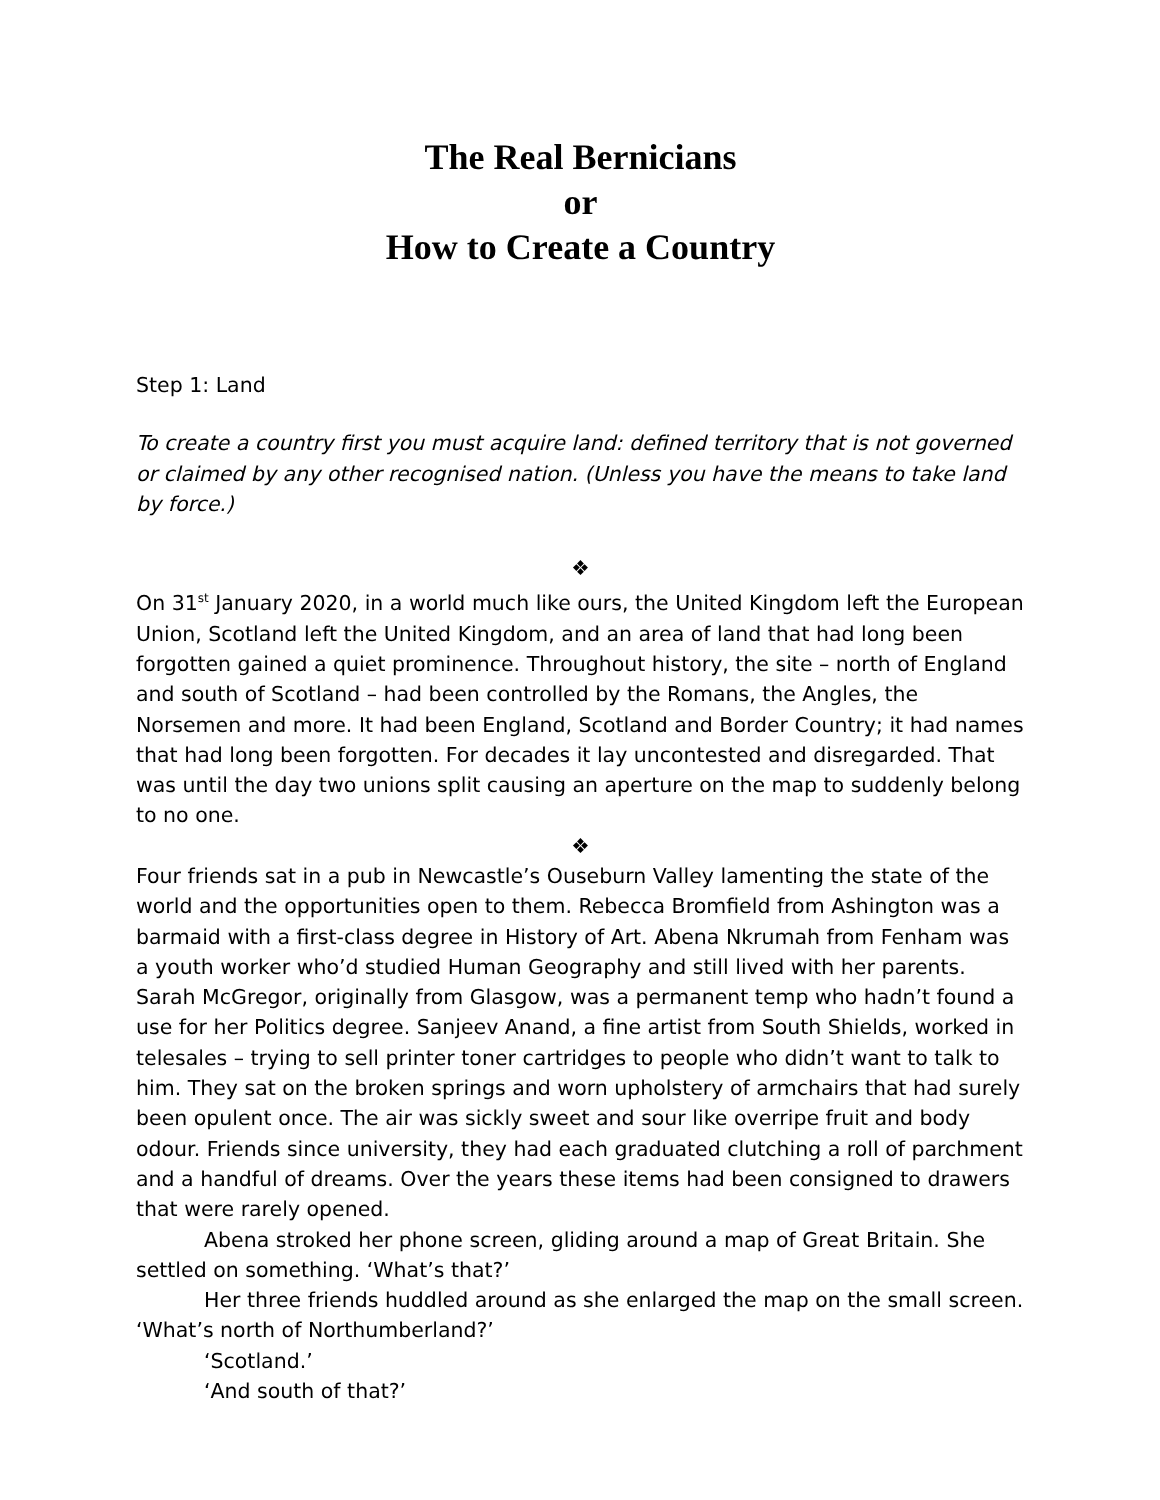The Real Bernicians
or
How to Create a Country
Step 1: Land
To create a country first you must acquire land: defined territory that is not governed or claimed by any other recognised nation. (Unless you have the means to take land by force.)
❖
On 31<sup>st</sup> January 2020, in a world much like ours, the United Kingdom left the European Union, Scotland left the United Kingdom, and an area of land that had long been forgotten gained a quiet prominence. Throughout history, the site – north of England and south of Scotland – had been controlled by the Romans, the Angles, the Norsemen and more. It had been England, Scotland and Border Country; it had names that had long been forgotten. For decades it lay uncontested and disregarded. That was until the day two unions split causing an aperture on the map to suddenly belong to no one.
❖
Four friends sat in a pub in Newcastle’s Ouseburn Valley lamenting the state of the world and the opportunities open to them. Rebecca Bromfield from Ashington was a barmaid with a first-class degree in History of Art. Abena Nkrumah from Fenham was a youth worker who’d studied Human Geography and still lived with her parents. Sarah McGregor, originally from Glasgow, was a permanent temp who hadn’t found a use for her Politics degree. Sanjeev Anand, a fine artist from South Shields, worked in telesales – trying to sell printer toner cartridges to people who didn’t want to talk to him. They sat on the broken springs and worn upholstery of armchairs that had surely been opulent once. The air was sickly sweet and sour like overripe fruit and body odour. Friends since university, they had each graduated clutching a roll of parchment and a handful of dreams. Over the years these items had been consigned to drawers that were rarely opened.
Abena stroked her phone screen, gliding around a map of Great Britain. She settled on something. ‘What’s that?’
Her three friends huddled around as she enlarged the map on the small screen. ‘What’s north of Northumberland?’
‘Scotland.’
‘And south of that?’